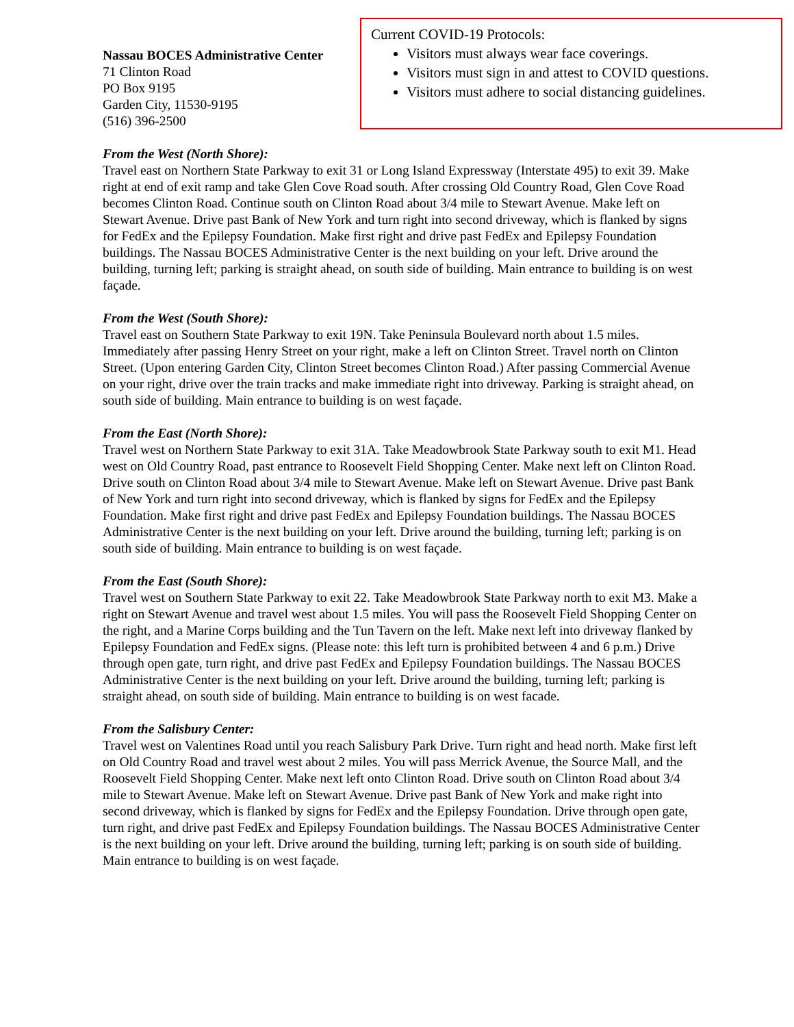Nassau BOCES Administrative Center
71 Clinton Road
PO Box 9195
Garden City, 11530-9195
(516) 396-2500
Current COVID-19 Protocols:
Visitors must always wear face coverings.
Visitors must sign in and attest to COVID questions.
Visitors must adhere to social distancing guidelines.
From the West (North Shore):
Travel east on Northern State Parkway to exit 31 or Long Island Expressway (Interstate 495) to exit 39. Make right at end of exit ramp and take Glen Cove Road south. After crossing Old Country Road, Glen Cove Road becomes Clinton Road. Continue south on Clinton Road about 3/4 mile to Stewart Avenue. Make left on Stewart Avenue. Drive past Bank of New York and turn right into second driveway, which is flanked by signs for FedEx and the Epilepsy Foundation. Make first right and drive past FedEx and Epilepsy Foundation buildings. The Nassau BOCES Administrative Center is the next building on your left. Drive around the building, turning left; parking is straight ahead, on south side of building. Main entrance to building is on west façade.
From the West (South Shore):
Travel east on Southern State Parkway to exit 19N. Take Peninsula Boulevard north about 1.5 miles. Immediately after passing Henry Street on your right, make a left on Clinton Street. Travel north on Clinton Street. (Upon entering Garden City, Clinton Street becomes Clinton Road.) After passing Commercial Avenue on your right, drive over the train tracks and make immediate right into driveway. Parking is straight ahead, on south side of building. Main entrance to building is on west façade.
From the East (North Shore):
Travel west on Northern State Parkway to exit 31A. Take Meadowbrook State Parkway south to exit M1. Head west on Old Country Road, past entrance to Roosevelt Field Shopping Center. Make next left on Clinton Road. Drive south on Clinton Road about 3/4 mile to Stewart Avenue. Make left on Stewart Avenue. Drive past Bank of New York and turn right into second driveway, which is flanked by signs for FedEx and the Epilepsy Foundation. Make first right and drive past FedEx and Epilepsy Foundation buildings. The Nassau BOCES Administrative Center is the next building on your left. Drive around the building, turning left; parking is on south side of building. Main entrance to building is on west façade.
From the East (South Shore):
Travel west on Southern State Parkway to exit 22. Take Meadowbrook State Parkway north to exit M3. Make a right on Stewart Avenue and travel west about 1.5 miles. You will pass the Roosevelt Field Shopping Center on the right, and a Marine Corps building and the Tun Tavern on the left. Make next left into driveway flanked by Epilepsy Foundation and FedEx signs. (Please note: this left turn is prohibited between 4 and 6 p.m.) Drive through open gate, turn right, and drive past FedEx and Epilepsy Foundation buildings. The Nassau BOCES Administrative Center is the next building on your left. Drive around the building, turning left; parking is straight ahead, on south side of building. Main entrance to building is on west facade.
From the Salisbury Center:
Travel west on Valentines Road until you reach Salisbury Park Drive. Turn right and head north. Make first left on Old Country Road and travel west about 2 miles. You will pass Merrick Avenue, the Source Mall, and the Roosevelt Field Shopping Center. Make next left onto Clinton Road. Drive south on Clinton Road about 3/4 mile to Stewart Avenue. Make left on Stewart Avenue. Drive past Bank of New York and make right into second driveway, which is flanked by signs for FedEx and the Epilepsy Foundation. Drive through open gate, turn right, and drive past FedEx and Epilepsy Foundation buildings. The Nassau BOCES Administrative Center is the next building on your left. Drive around the building, turning left; parking is on south side of building. Main entrance to building is on west façade.